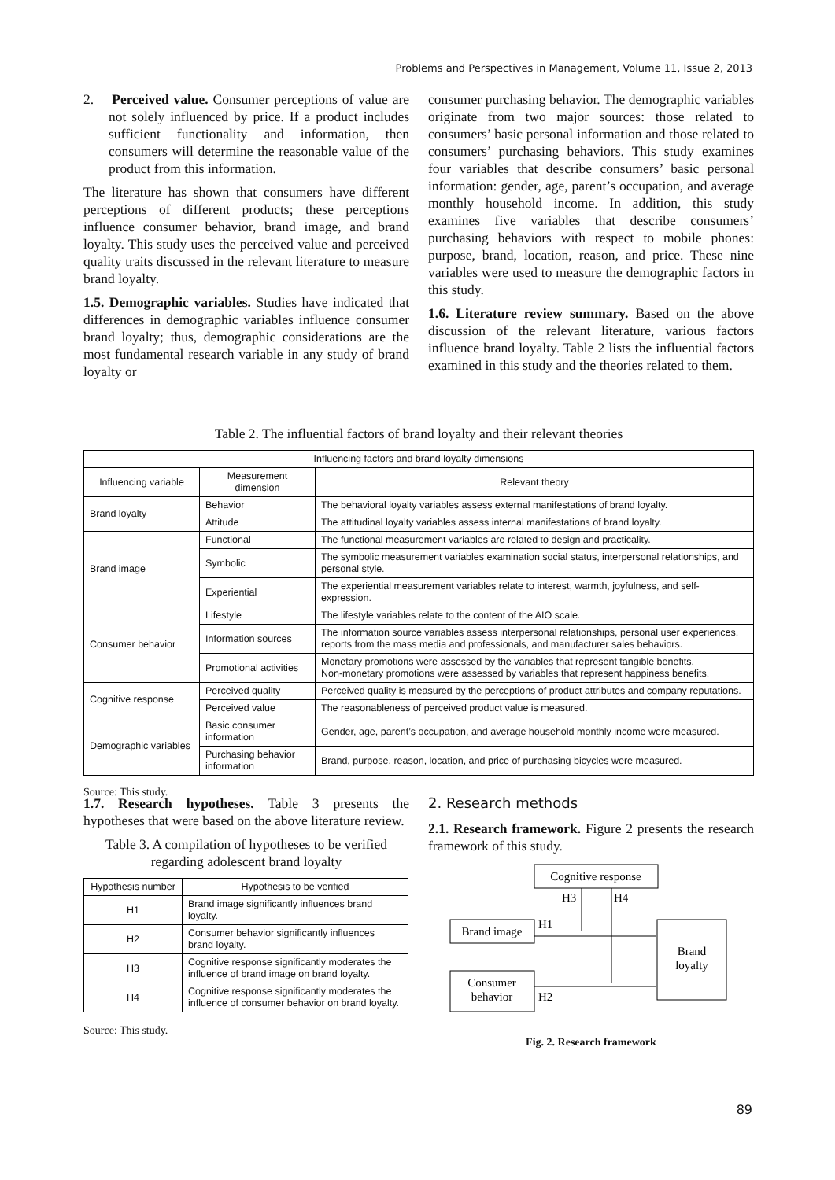Problems and Perspectives in Management, Volume 11, Issue 2, 2013
2. Perceived value. Consumer perceptions of value are not solely influenced by price. If a product includes sufficient functionality and information, then consumers will determine the reasonable value of the product from this information.
The literature has shown that consumers have different perceptions of different products; these perceptions influence consumer behavior, brand image, and brand loyalty. This study uses the perceived value and perceived quality traits discussed in the relevant literature to measure brand loyalty.
1.5. Demographic variables. Studies have indicated that differences in demographic variables influence consumer brand loyalty; thus, demographic considerations are the most fundamental research variable in any study of brand loyalty or
consumer purchasing behavior. The demographic variables originate from two major sources: those related to consumers’ basic personal information and those related to consumers’ purchasing behaviors. This study examines four variables that describe consumers’ basic personal information: gender, age, parent’s occupation, and average monthly household income. In addition, this study examines five variables that describe consumers’ purchasing behaviors with respect to mobile phones: purpose, brand, location, reason, and price. These nine variables were used to measure the demographic factors in this study.
1.6. Literature review summary. Based on the above discussion of the relevant literature, various factors influence brand loyalty. Table 2 lists the influential factors examined in this study and the theories related to them.
Table 2. The influential factors of brand loyalty and their relevant theories
| Influencing factors and brand loyalty dimensions | | |
| --- | --- | --- |
| Influencing variable | Measurement dimension | Relevant theory |
| Brand loyalty | Behavior | The behavioral loyalty variables assess external manifestations of brand loyalty. |
| | Attitude | The attitudinal loyalty variables assess internal manifestations of brand loyalty. |
| Brand image | Functional | The functional measurement variables are related to design and practicality. |
| | Symbolic | The symbolic measurement variables examination social status, interpersonal relationships, and personal style. |
| | Experiential | The experiential measurement variables relate to interest, warmth, joyfulness, and self-expression. |
| Consumer behavior | Lifestyle | The lifestyle variables relate to the content of the AIO scale. |
| | Information sources | The information source variables assess interpersonal relationships, personal user experiences, reports from the mass media and professionals, and manufacturer sales behaviors. |
| | Promotional activities | Monetary promotions were assessed by the variables that represent tangible benefits. Non-monetary promotions were assessed by variables that represent happiness benefits. |
| Cognitive response | Perceived quality | Perceived quality is measured by the perceptions of product attributes and company reputations. |
| | Perceived value | The reasonableness of perceived product value is measured. |
| Demographic variables | Basic consumer information | Gender, age, parent’s occupation, and average household monthly income were measured. |
| | Purchasing behavior information | Brand, purpose, reason, location, and price of purchasing bicycles were measured. |
Source: This study.
1.7. Research hypotheses. Table 3 presents the hypotheses that were based on the above literature review.
Table 3. A compilation of hypotheses to be verified regarding adolescent brand loyalty
| Hypothesis number | Hypothesis to be verified |
| --- | --- |
| H1 | Brand image significantly influences brand loyalty. |
| H2 | Consumer behavior significantly influences brand loyalty. |
| H3 | Cognitive response significantly moderates the influence of brand image on brand loyalty. |
| H4 | Cognitive response significantly moderates the influence of consumer behavior on brand loyalty. |
Source: This study.
2. Research methods
2.1. Research framework. Figure 2 presents the research framework of this study.
Cognitive response
H3
H4
Brand image
H1
Brand
loyalty
Consumer
behavior
H2
Fig. 2. Research framework
89